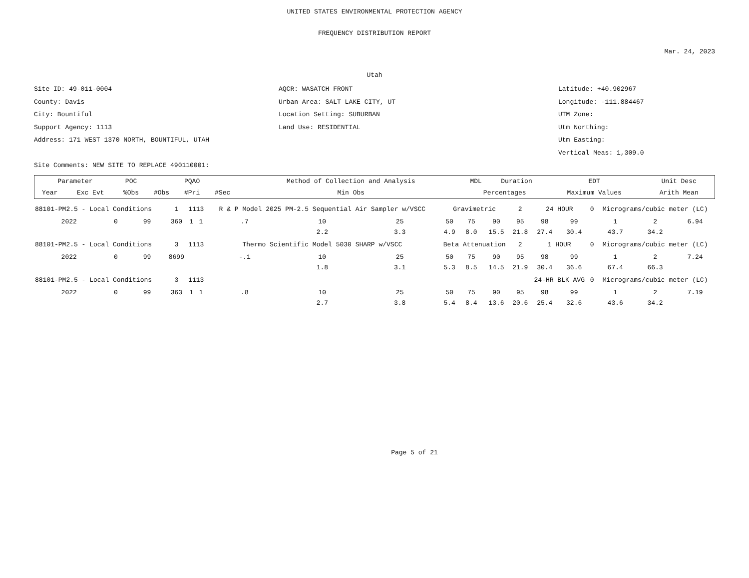UNITED STATES ENVIRONMENTAL PROTECTION AGENCY
FREQUENCY DISTRIBUTION REPORT
Mar. 24, 2023
Utah
Site ID: 49-011-0004
County: Davis
City: Bountiful
Support Agency: 1113
Address: 171 WEST 1370 NORTH, BOUNTIFUL, UTAH
Site Comments: NEW SITE TO REPLACE 490110001:
AQCR: WASATCH FRONT
Urban Area: SALT LAKE CITY, UT
Location Setting: SUBURBAN
Land Use: RESIDENTIAL
Latitude: +40.902967
Longitude: -111.884467
UTM Zone:
Utm Northing:
Utm Easting:
Vertical Meas: 1,309.0
| Parameter | | POC | PQAO | | | Method of Collection and Analysis | | MDL | Duration | EDT | Unit Desc | |
| --- | --- | --- | --- | --- | --- | --- | --- | --- | --- | --- | --- | --- |
| Year | Exc Evt | %Obs | #Obs | #Pri | #Sec | Min Obs | Percentages | | | Maximum Values | | Arith Mean |
| 88101-PM2.5 - Local Conditions | | | 1 | 1113 | | R & P Model 2025 PM-2.5 Sequential Air Sampler w/VSCC | | | Gravimetric | | | 2 | 24 HOUR | | 0 | Micrograms/cubic meter (LC) | | |
| 2022 | 0 | 99 | 360 | 1 | 1 | .7 | 10 2.2 | 25 3.3 | 50 4.9 | 75 8.0 | 90 15.5 | 95 21.8 | 98 27.4 | 99 30.4 | | 1 43.7 | 2 34.2 | 6.94 |
| 88101-PM2.5 - Local Conditions | | | 3 | 1113 | | Thermo Scientific Model 5030 SHARP w/VSCC | | | Beta Attenuation | | | 2 | 1 HOUR | | 0 | Micrograms/cubic meter (LC) | | |
| 2022 | 0 | 99 | 8699 | | | -.1 | 10 1.8 | 25 3.1 | 50 5.3 | 75 8.5 | 90 14.5 | 95 21.9 | 98 30.4 | 99 36.6 | | 1 67.4 | 2 66.3 | 7.24 |
| 88101-PM2.5 - Local Conditions | | | 3 | 1113 | | | | | | | | | 24-HR BLK AVG | | 0 | Micrograms/cubic meter (LC) | | |
| 2022 | 0 | 99 | 363 | 1 | 1 | .8 | 10 2.7 | 25 3.8 | 50 5.4 | 75 8.4 | 90 13.6 | 95 20.6 | 98 25.4 | 99 32.6 | | 1 43.6 | 2 34.2 | 7.19 |
Page 5 of 21